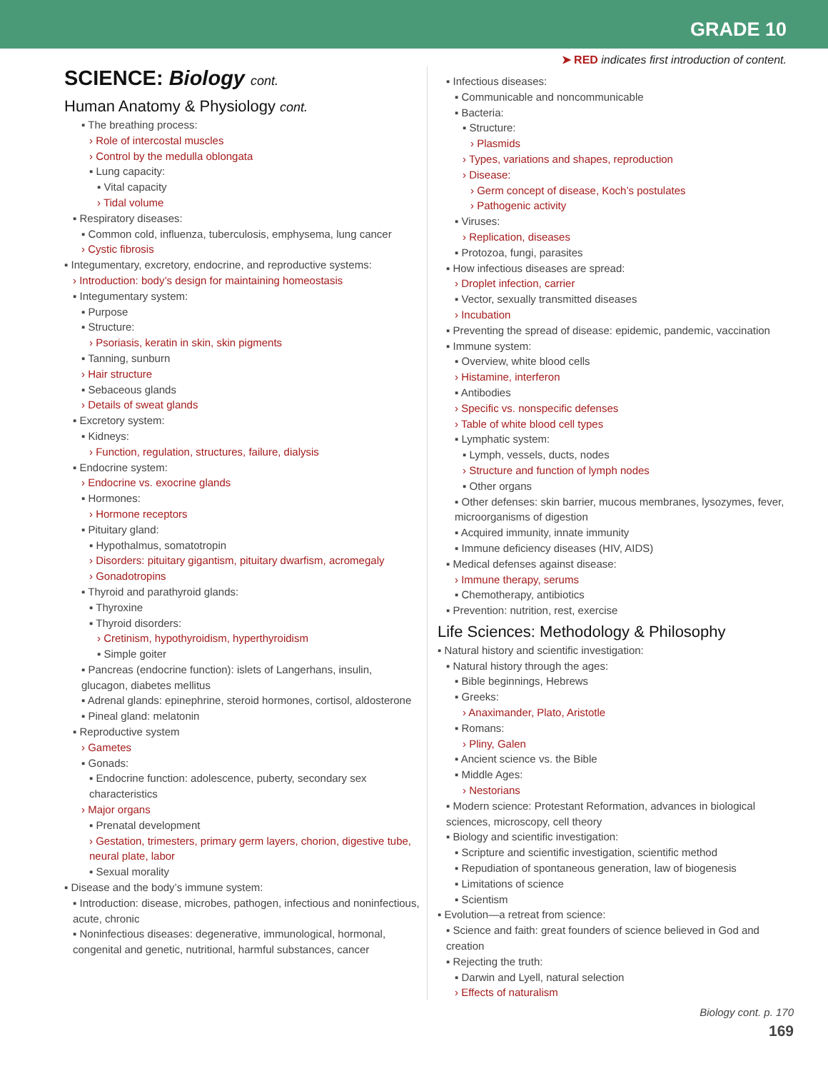GRADE 10
➤ RED indicates first introduction of content.
SCIENCE: Biology cont.
Human Anatomy & Physiology cont.
▪ The breathing process:
› Role of intercostal muscles
› Control by the medulla oblongata
▪ Lung capacity:
▪ Vital capacity
› Tidal volume
▪ Respiratory diseases:
▪ Common cold, influenza, tuberculosis, emphysema, lung cancer
› Cystic fibrosis
▪ Integumentary, excretory, endocrine, and reproductive systems:
› Introduction: body’s design for maintaining homeostasis
▪ Integumentary system:
▪ Purpose
▪ Structure:
› Psoriasis, keratin in skin, skin pigments
▪ Tanning, sunburn
› Hair structure
▪ Sebaceous glands
› Details of sweat glands
▪ Excretory system:
▪ Kidneys:
› Function, regulation, structures, failure, dialysis
▪ Endocrine system:
› Endocrine vs. exocrine glands
▪ Hormones:
› Hormone receptors
▪ Pituitary gland:
▪ Hypothalmus, somatotropin
› Disorders: pituitary gigantism, pituitary dwarfism, acromegaly
› Gonadotropins
▪ Thyroid and parathyroid glands:
▪ Thyroxine
▪ Thyroid disorders:
› Cretinism, hypothyroidism, hyperthyroidism
▪ Simple goiter
▪ Pancreas (endocrine function): islets of Langerhans, insulin, glucagon, diabetes mellitus
▪ Adrenal glands: epinephrine, steroid hormones, cortisol, aldosterone
▪ Pineal gland: melatonin
▪ Reproductive system
› Gametes
▪ Gonads:
▪ Endocrine function: adolescence, puberty, secondary sex characteristics
› Major organs
▪ Prenatal development
› Gestation, trimesters, primary germ layers, chorion, digestive tube, neural plate, labor
▪ Sexual morality
▪ Disease and the body’s immune system:
▪ Introduction: disease, microbes, pathogen, infectious and noninfectious, acute, chronic
▪ Noninfectious diseases: degenerative, immunological, hormonal, congenital and genetic, nutritional, harmful substances, cancer
▪ Infectious diseases:
▪ Communicable and noncommunicable
▪ Bacteria:
▪ Structure:
› Plasmids
› Types, variations and shapes, reproduction
› Disease:
› Germ concept of disease, Koch’s postulates
› Pathogenic activity
▪ Viruses:
› Replication, diseases
▪ Protozoa, fungi, parasites
▪ How infectious diseases are spread:
› Droplet infection, carrier
▪ Vector, sexually transmitted diseases
› Incubation
▪ Preventing the spread of disease: epidemic, pandemic, vaccination
▪ Immune system:
▪ Overview, white blood cells
› Histamine, interferon
▪ Antibodies
› Specific vs. nonspecific defenses
› Table of white blood cell types
▪ Lymphatic system:
▪ Lymph, vessels, ducts, nodes
› Structure and function of lymph nodes
▪ Other organs
▪ Other defenses: skin barrier, mucous membranes, lysozymes, fever, microorganisms of digestion
▪ Acquired immunity, innate immunity
▪ Immune deficiency diseases (HIV, AIDS)
▪ Medical defenses against disease:
› Immune therapy, serums
▪ Chemotherapy, antibiotics
▪ Prevention: nutrition, rest, exercise
Life Sciences: Methodology & Philosophy
▪ Natural history and scientific investigation:
▪ Natural history through the ages:
▪ Bible beginnings, Hebrews
▪ Greeks:
› Anaximander, Plato, Aristotle
▪ Romans:
› Pliny, Galen
▪ Ancient science vs. the Bible
▪ Middle Ages:
› Nestorians
▪ Modern science: Protestant Reformation, advances in biological sciences, microscopy, cell theory
▪ Biology and scientific investigation:
▪ Scripture and scientific investigation, scientific method
▪ Repudiation of spontaneous generation, law of biogenesis
▪ Limitations of science
▪ Scientism
▪ Evolution—a retreat from science:
▪ Science and faith: great founders of science believed in God and creation
▪ Rejecting the truth:
▪ Darwin and Lyell, natural selection
› Effects of naturalism
Biology cont. p. 170
169